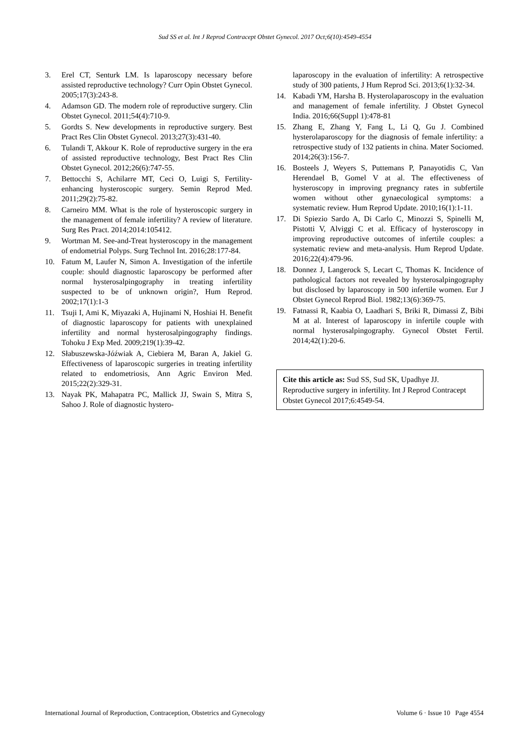Sud SS et al. Int J Reprod Contracept Obstet Gynecol. 2017 Oct;6(10):4549-4554
3. Erel CT, Senturk LM. Is laparoscopy necessary before assisted reproductive technology? Curr Opin Obstet Gynecol. 2005;17(3):243-8.
4. Adamson GD. The modern role of reproductive surgery. Clin Obstet Gynecol. 2011;54(4):710-9.
5. Gordts S. New developments in reproductive surgery. Best Pract Res Clin Obstet Gynecol. 2013;27(3):431-40.
6. Tulandi T, Akkour K. Role of reproductive surgery in the era of assisted reproductive technology, Best Pract Res Clin Obstet Gynecol. 2012;26(6):747-55.
7. Bettocchi S, Achilarre MT, Ceci O, Luigi S, Fertility-enhancing hysteroscopic surgery. Semin Reprod Med. 2011;29(2):75-82.
8. Carneiro MM. What is the role of hysteroscopic surgery in the management of female infertility? A review of literature. Surg Res Pract. 2014;2014:105412.
9. Wortman M. See-and-Treat hysteroscopy in the management of endometrial Polyps. Surg Technol Int. 2016;28:177-84.
10. Fatum M, Laufer N, Simon A. Investigation of the infertile couple: should diagnostic laparoscopy be performed after normal hysterosalpingography in treating infertility suspected to be of unknown origin?, Hum Reprod. 2002;17(1):1-3
11. Tsuji I, Ami K, Miyazaki A, Hujinami N, Hoshiai H. Benefit of diagnostic laparoscopy for patients with unexplained infertility and normal hysterosalpingography findings. Tohoku J Exp Med. 2009;219(1):39-42.
12. Słabuszewska-Jóźwiak A, Ciebiera M, Baran A, Jakiel G. Effectiveness of laparoscopic surgeries in treating infertility related to endometriosis, Ann Agric Environ Med. 2015;22(2):329-31.
13. Nayak PK, Mahapatra PC, Mallick JJ, Swain S, Mitra S, Sahoo J. Role of diagnostic hystero-
laparoscopy in the evaluation of infertility: A retrospective study of 300 patients, J Hum Reprod Sci. 2013;6(1):32-34.
14. Kabadi YM, Harsha B. Hysterolaparoscopy in the evaluation and management of female infertility. J Obstet Gynecol India. 2016;66(Suppl 1):478-81
15. Zhang E, Zhang Y, Fang L, Li Q, Gu J. Combined hysterolaparoscopy for the diagnosis of female infertility: a retrospective study of 132 patients in china. Mater Sociomed. 2014;26(3):156-7.
16. Bosteels J, Weyers S, Puttemans P, Panayotidis C, Van Herendael B, Gomel V at al. The effectiveness of hysteroscopy in improving pregnancy rates in subfertile women without other gynaecological symptoms: a systematic review. Hum Reprod Update. 2010;16(1):1-11.
17. Di Spiezio Sardo A, Di Carlo C, Minozzi S, Spinelli M, Pistotti V, Alviggi C et al. Efficacy of hysteroscopy in improving reproductive outcomes of infertile couples: a systematic review and meta-analysis. Hum Reprod Update. 2016;22(4):479-96.
18. Donnez J, Langerock S, Lecart C, Thomas K. Incidence of pathological factors not revealed by hysterosalpingography but disclosed by laparoscopy in 500 infertile women. Eur J Obstet Gynecol Reprod Biol. 1982;13(6):369-75.
19. Fatnassi R, Kaabia O, Laadhari S, Briki R, Dimassi Z, Bibi M at al. Interest of laparoscopy in infertile couple with normal hysterosalpingography. Gynecol Obstet Fertil. 2014;42(1):20-6.
Cite this article as: Sud SS, Sud SK, Upadhye JJ. Reproductive surgery in infertility. Int J Reprod Contracept Obstet Gynecol 2017;6:4549-54.
International Journal of Reproduction, Contraception, Obstetrics and Gynecology Volume 6 · Issue 10 Page 4554